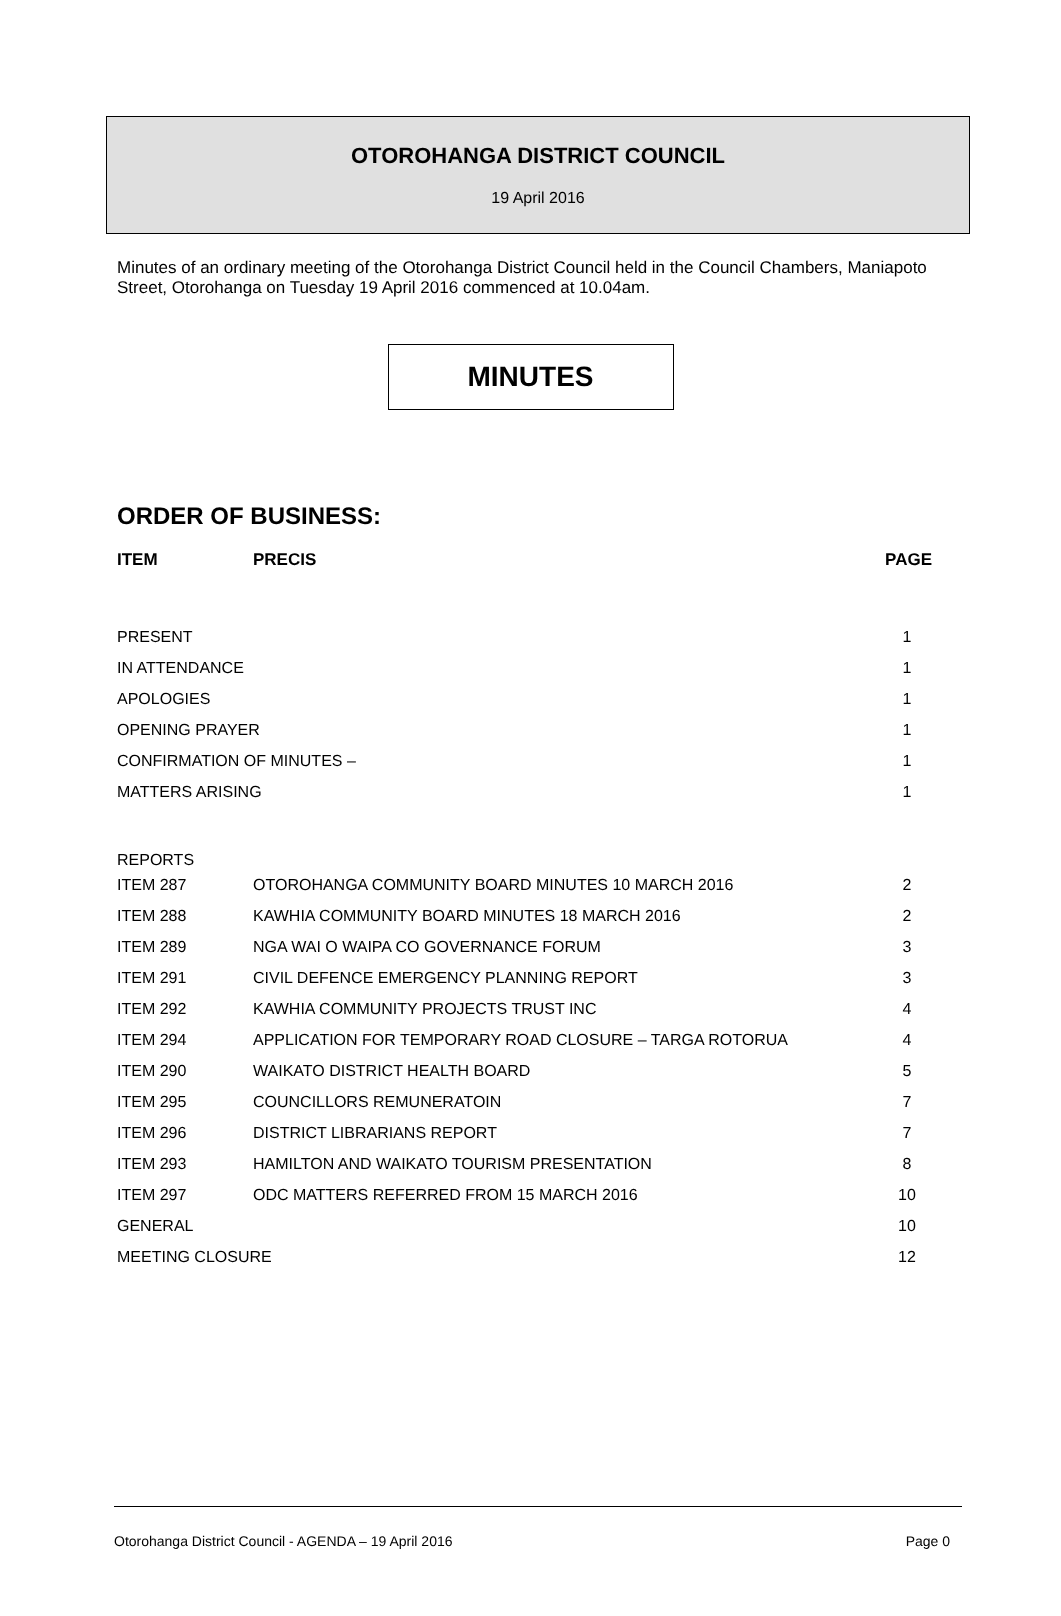OTOROHANGA DISTRICT COUNCIL
19 April 2016
Minutes of an ordinary meeting of the Otorohanga District Council held in the Council Chambers, Maniapoto Street, Otorohanga on Tuesday 19 April 2016 commenced at 10.04am.
MINUTES
ORDER OF BUSINESS:
| ITEM | PRECIS | PAGE |
| --- | --- | --- |
| PRESENT | | 1 |
| IN ATTENDANCE | | 1 |
| APOLOGIES | | 1 |
| OPENING PRAYER | | 1 |
| CONFIRMATION OF MINUTES – | | 1 |
| MATTERS ARISING | | 1 |
| REPORTS | | |
| ITEM 287 | OTOROHANGA COMMUNITY BOARD MINUTES 10 MARCH 2016 | 2 |
| ITEM 288 | KAWHIA COMMUNITY BOARD MINUTES 18 MARCH 2016 | 2 |
| ITEM 289 | NGA WAI O WAIPA CO GOVERNANCE FORUM | 3 |
| ITEM 291 | CIVIL DEFENCE EMERGENCY PLANNING REPORT | 3 |
| ITEM 292 | KAWHIA COMMUNITY PROJECTS TRUST INC | 4 |
| ITEM 294 | APPLICATION FOR TEMPORARY ROAD CLOSURE – TARGA ROTORUA | 4 |
| ITEM 290 | WAIKATO DISTRICT HEALTH BOARD | 5 |
| ITEM 295 | COUNCILLORS REMUNERATOIN | 7 |
| ITEM 296 | DISTRICT LIBRARIANS REPORT | 7 |
| ITEM 293 | HAMILTON AND WAIKATO TOURISM PRESENTATION | 8 |
| ITEM 297 | ODC MATTERS REFERRED FROM 15 MARCH 2016 | 10 |
| GENERAL | | 10 |
| MEETING CLOSURE | | 12 |
Otorohanga District Council - AGENDA – 19 April 2016 Page 0